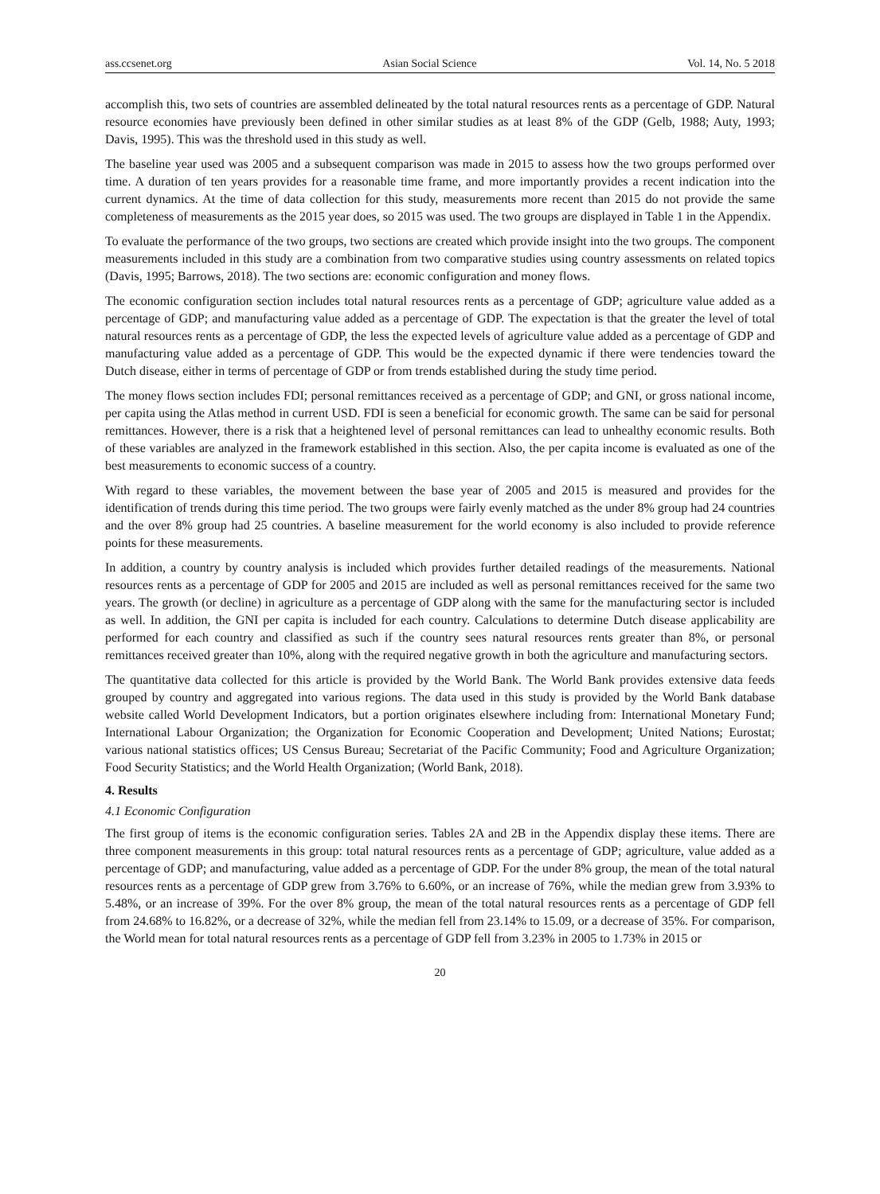ass.ccsenet.org Asian Social Science Vol. 14, No. 5 2018
accomplish this, two sets of countries are assembled delineated by the total natural resources rents as a percentage of GDP. Natural resource economies have previously been defined in other similar studies as at least 8% of the GDP (Gelb, 1988; Auty, 1993; Davis, 1995). This was the threshold used in this study as well.
The baseline year used was 2005 and a subsequent comparison was made in 2015 to assess how the two groups performed over time. A duration of ten years provides for a reasonable time frame, and more importantly provides a recent indication into the current dynamics. At the time of data collection for this study, measurements more recent than 2015 do not provide the same completeness of measurements as the 2015 year does, so 2015 was used. The two groups are displayed in Table 1 in the Appendix.
To evaluate the performance of the two groups, two sections are created which provide insight into the two groups. The component measurements included in this study are a combination from two comparative studies using country assessments on related topics (Davis, 1995; Barrows, 2018). The two sections are: economic configuration and money flows.
The economic configuration section includes total natural resources rents as a percentage of GDP; agriculture value added as a percentage of GDP; and manufacturing value added as a percentage of GDP. The expectation is that the greater the level of total natural resources rents as a percentage of GDP, the less the expected levels of agriculture value added as a percentage of GDP and manufacturing value added as a percentage of GDP. This would be the expected dynamic if there were tendencies toward the Dutch disease, either in terms of percentage of GDP or from trends established during the study time period.
The money flows section includes FDI; personal remittances received as a percentage of GDP; and GNI, or gross national income, per capita using the Atlas method in current USD. FDI is seen a beneficial for economic growth. The same can be said for personal remittances. However, there is a risk that a heightened level of personal remittances can lead to unhealthy economic results. Both of these variables are analyzed in the framework established in this section. Also, the per capita income is evaluated as one of the best measurements to economic success of a country.
With regard to these variables, the movement between the base year of 2005 and 2015 is measured and provides for the identification of trends during this time period. The two groups were fairly evenly matched as the under 8% group had 24 countries and the over 8% group had 25 countries. A baseline measurement for the world economy is also included to provide reference points for these measurements.
In addition, a country by country analysis is included which provides further detailed readings of the measurements. National resources rents as a percentage of GDP for 2005 and 2015 are included as well as personal remittances received for the same two years. The growth (or decline) in agriculture as a percentage of GDP along with the same for the manufacturing sector is included as well. In addition, the GNI per capita is included for each country. Calculations to determine Dutch disease applicability are performed for each country and classified as such if the country sees natural resources rents greater than 8%, or personal remittances received greater than 10%, along with the required negative growth in both the agriculture and manufacturing sectors.
The quantitative data collected for this article is provided by the World Bank. The World Bank provides extensive data feeds grouped by country and aggregated into various regions. The data used in this study is provided by the World Bank database website called World Development Indicators, but a portion originates elsewhere including from: International Monetary Fund; International Labour Organization; the Organization for Economic Cooperation and Development; United Nations; Eurostat; various national statistics offices; US Census Bureau; Secretariat of the Pacific Community; Food and Agriculture Organization; Food Security Statistics; and the World Health Organization; (World Bank, 2018).
4. Results
4.1 Economic Configuration
The first group of items is the economic configuration series. Tables 2A and 2B in the Appendix display these items. There are three component measurements in this group: total natural resources rents as a percentage of GDP; agriculture, value added as a percentage of GDP; and manufacturing, value added as a percentage of GDP. For the under 8% group, the mean of the total natural resources rents as a percentage of GDP grew from 3.76% to 6.60%, or an increase of 76%, while the median grew from 3.93% to 5.48%, or an increase of 39%. For the over 8% group, the mean of the total natural resources rents as a percentage of GDP fell from 24.68% to 16.82%, or a decrease of 32%, while the median fell from 23.14% to 15.09, or a decrease of 35%. For comparison, the World mean for total natural resources rents as a percentage of GDP fell from 3.23% in 2005 to 1.73% in 2015 or
20